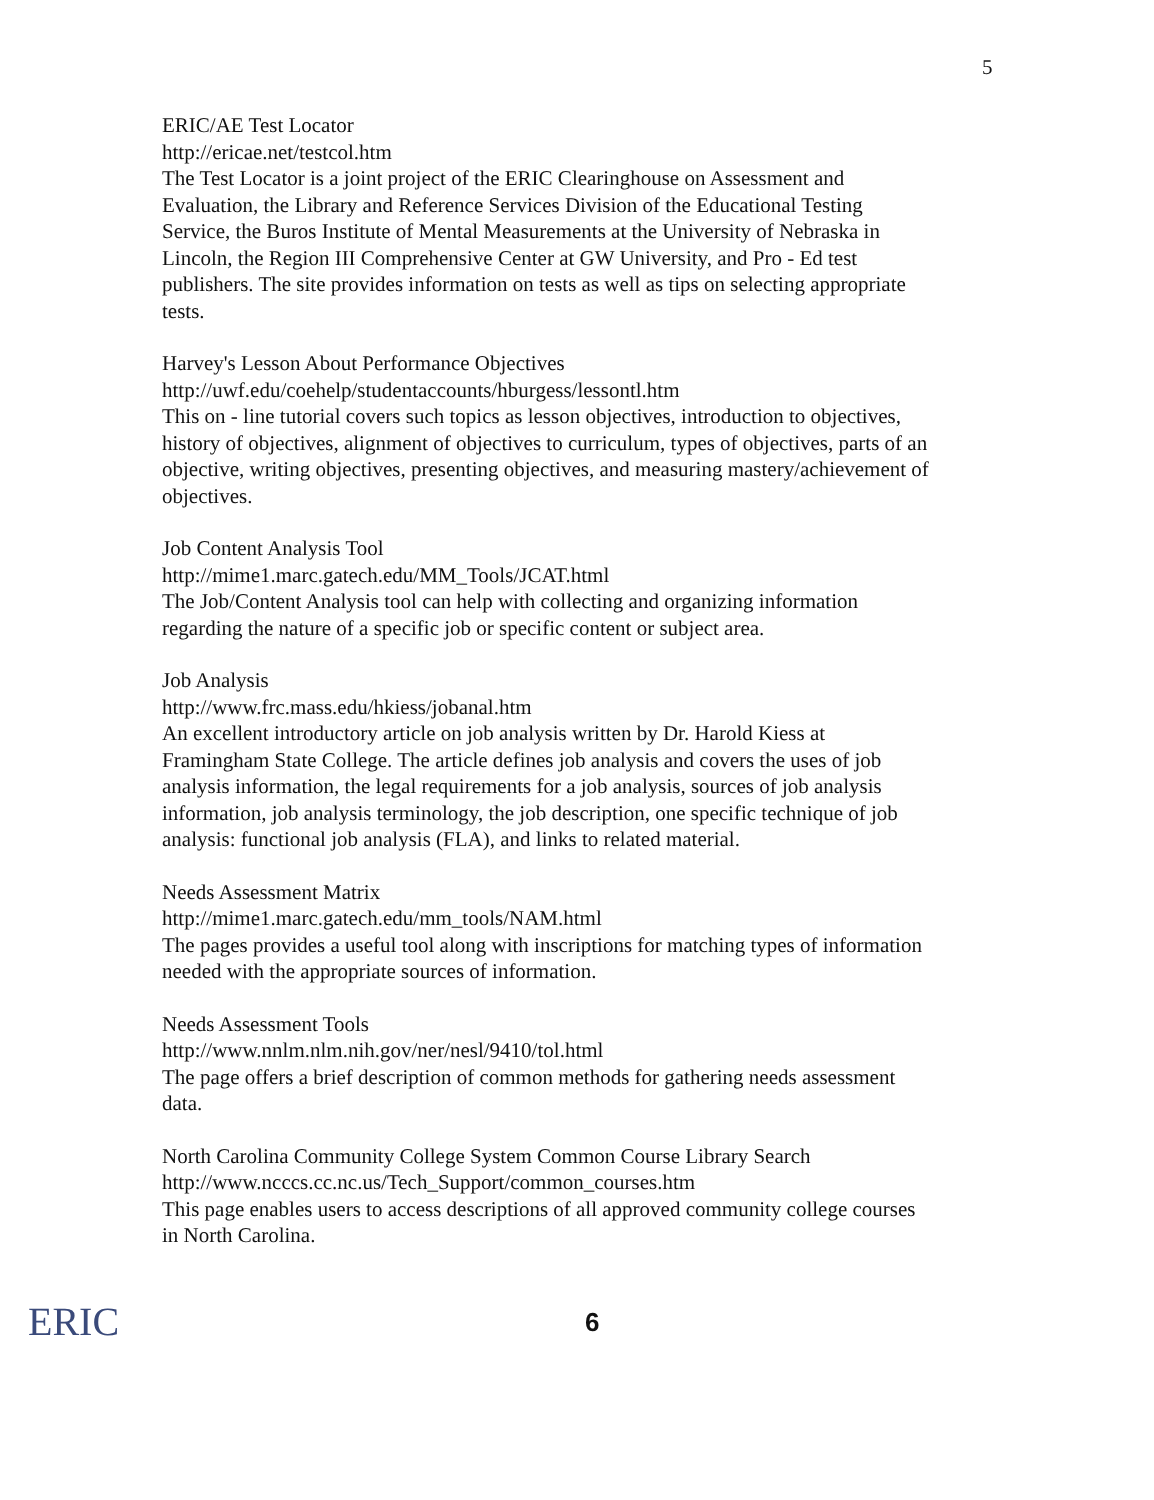5
ERIC/AE Test Locator
http://ericae.net/testcol.htm
The Test Locator is a joint project of the ERIC Clearinghouse on Assessment and Evaluation, the Library and Reference Services Division of the Educational Testing Service, the Buros Institute of Mental Measurements at the University of Nebraska in Lincoln, the Region III Comprehensive Center at GW University, and Pro - Ed test publishers. The site provides information on tests as well as tips on selecting appropriate tests.
Harvey's Lesson About Performance Objectives
http://uwf.edu/coehelp/studentaccounts/hburgess/lessontl.htm
This on - line tutorial covers such topics as lesson objectives, introduction to objectives, history of objectives, alignment of objectives to curriculum, types of objectives, parts of an objective, writing objectives, presenting objectives, and measuring mastery/achievement of objectives.
Job Content Analysis Tool
http://mime1.marc.gatech.edu/MM_Tools/JCAT.html
The Job/Content Analysis tool can help with collecting and organizing information regarding the nature of a specific job or specific content or subject area.
Job Analysis
http://www.frc.mass.edu/hkiess/jobanal.htm
An excellent introductory article on job analysis written by Dr. Harold Kiess at Framingham State College. The article defines job analysis and covers the uses of job analysis information, the legal requirements for a job analysis, sources of job analysis information, job analysis terminology, the job description, one specific technique of job analysis: functional job analysis (FLA), and links to related material.
Needs Assessment Matrix
http://mime1.marc.gatech.edu/mm_tools/NAM.html
The pages provides a useful tool along with inscriptions for matching types of information needed with the appropriate sources of information.
Needs Assessment Tools
http://www.nnlm.nlm.nih.gov/ner/nesl/9410/tol.html
The page offers a brief description of common methods for gathering needs assessment data.
North Carolina Community College System Common Course Library Search
http://www.ncccs.cc.nc.us/Tech_Support/common_courses.htm
This page enables users to access descriptions of all approved community college courses in North Carolina.
ERIC
6